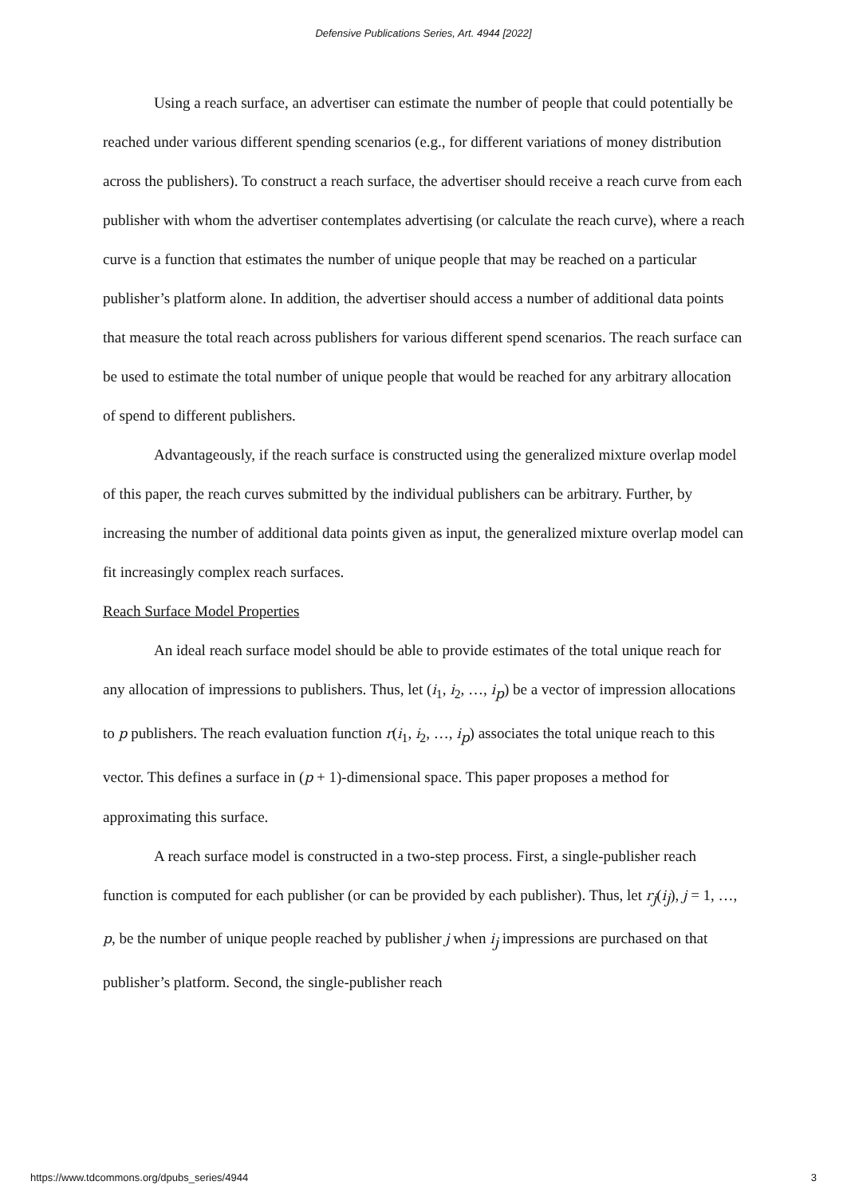Defensive Publications Series, Art. 4944 [2022]
Using a reach surface, an advertiser can estimate the number of people that could potentially be reached under various different spending scenarios (e.g., for different variations of money distribution across the publishers). To construct a reach surface, the advertiser should receive a reach curve from each publisher with whom the advertiser contemplates advertising (or calculate the reach curve), where a reach curve is a function that estimates the number of unique people that may be reached on a particular publisher’s platform alone. In addition, the advertiser should access a number of additional data points that measure the total reach across publishers for various different spend scenarios. The reach surface can be used to estimate the total number of unique people that would be reached for any arbitrary allocation of spend to different publishers.
Advantageously, if the reach surface is constructed using the generalized mixture overlap model of this paper, the reach curves submitted by the individual publishers can be arbitrary. Further, by increasing the number of additional data points given as input, the generalized mixture overlap model can fit increasingly complex reach surfaces.
Reach Surface Model Properties
An ideal reach surface model should be able to provide estimates of the total unique reach for any allocation of impressions to publishers. Thus, let (i<sub>1</sub>, i<sub>2</sub>, …, i<sub>p</sub>) be a vector of impression allocations to p publishers. The reach evaluation function r(i<sub>1</sub>, i<sub>2</sub>, …, i<sub>p</sub>) associates the total unique reach to this vector. This defines a surface in (p + 1)-dimensional space. This paper proposes a method for approximating this surface.
A reach surface model is constructed in a two-step process. First, a single-publisher reach function is computed for each publisher (or can be provided by each publisher). Thus, let r<sub>j</sub>(i<sub>j</sub>), j = 1, …, p, be the number of unique people reached by publisher j when i<sub>j</sub> impressions are purchased on that publisher’s platform. Second, the single-publisher reach
https://www.tdcommons.org/dpubs_series/4944 3